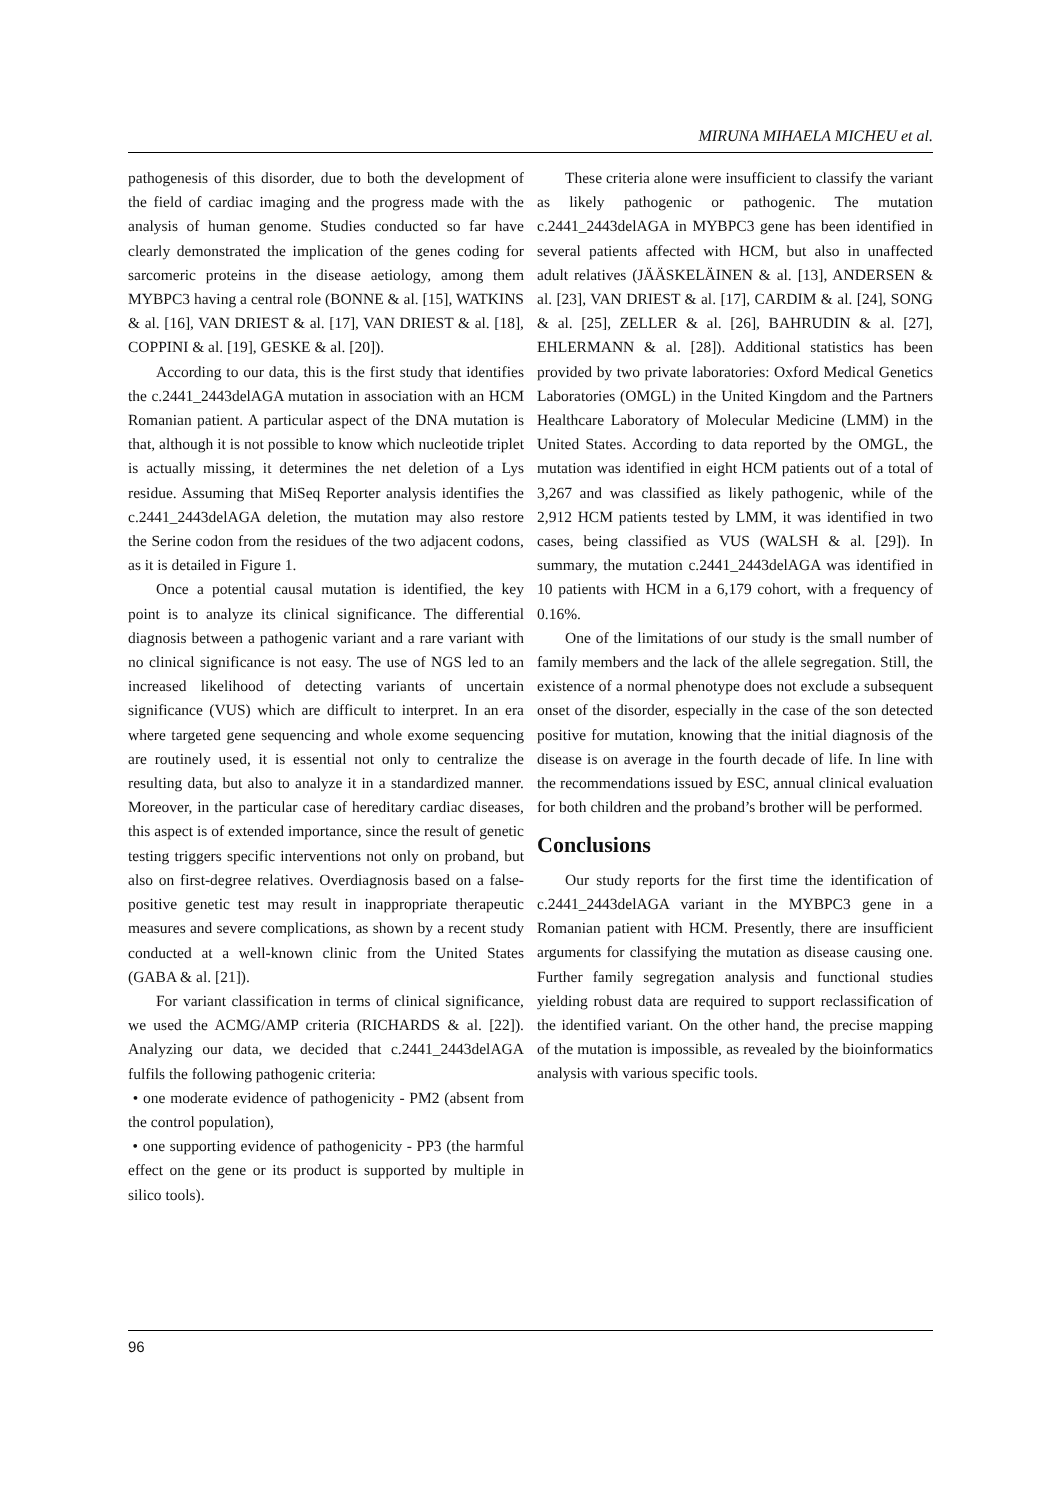MIRUNA MIHAELA MICHEU et al.
pathogenesis of this disorder, due to both the development of the field of cardiac imaging and the progress made with the analysis of human genome. Studies conducted so far have clearly demonstrated the implication of the genes coding for sarcomeric proteins in the disease aetiology, among them MYBPC3 having a central role (BONNE & al. [15], WATKINS & al. [16], VAN DRIEST & al. [17], VAN DRIEST & al. [18], COPPINI & al. [19], GESKE & al. [20]).
According to our data, this is the first study that identifies the c.2441_2443delAGA mutation in association with an HCM Romanian patient. A particular aspect of the DNA mutation is that, although it is not possible to know which nucleotide triplet is actually missing, it determines the net deletion of a Lys residue. Assuming that MiSeq Reporter analysis identifies the c.2441_2443delAGA deletion, the mutation may also restore the Serine codon from the residues of the two adjacent codons, as it is detailed in Figure 1.
Once a potential causal mutation is identified, the key point is to analyze its clinical significance. The differential diagnosis between a pathogenic variant and a rare variant with no clinical significance is not easy. The use of NGS led to an increased likelihood of detecting variants of uncertain significance (VUS) which are difficult to interpret. In an era where targeted gene sequencing and whole exome sequencing are routinely used, it is essential not only to centralize the resulting data, but also to analyze it in a standardized manner. Moreover, in the particular case of hereditary cardiac diseases, this aspect is of extended importance, since the result of genetic testing triggers specific interventions not only on proband, but also on first-degree relatives. Overdiagnosis based on a false-positive genetic test may result in inappropriate therapeutic measures and severe complications, as shown by a recent study conducted at a well-known clinic from the United States (GABA & al. [21]).
For variant classification in terms of clinical significance, we used the ACMG/AMP criteria (RICHARDS & al. [22]). Analyzing our data, we decided that c.2441_2443delAGA fulfils the following pathogenic criteria:
• one moderate evidence of pathogenicity - PM2 (absent from the control population),
• one supporting evidence of pathogenicity - PP3 (the harmful effect on the gene or its product is supported by multiple in silico tools).
These criteria alone were insufficient to classify the variant as likely pathogenic or pathogenic. The mutation c.2441_2443delAGA in MYBPC3 gene has been identified in several patients affected with HCM, but also in unaffected adult relatives (JÄÄSKELÄINEN & al. [13], ANDERSEN & al. [23], VAN DRIEST & al. [17], CARDIM & al. [24], SONG & al. [25], ZELLER & al. [26], BAHRUDIN & al. [27], EHLERMANN & al. [28]). Additional statistics has been provided by two private laboratories: Oxford Medical Genetics Laboratories (OMGL) in the United Kingdom and the Partners Healthcare Laboratory of Molecular Medicine (LMM) in the United States. According to data reported by the OMGL, the mutation was identified in eight HCM patients out of a total of 3,267 and was classified as likely pathogenic, while of the 2,912 HCM patients tested by LMM, it was identified in two cases, being classified as VUS (WALSH & al. [29]). In summary, the mutation c.2441_2443delAGA was identified in 10 patients with HCM in a 6,179 cohort, with a frequency of 0.16%.
One of the limitations of our study is the small number of family members and the lack of the allele segregation. Still, the existence of a normal phenotype does not exclude a subsequent onset of the disorder, especially in the case of the son detected positive for mutation, knowing that the initial diagnosis of the disease is on average in the fourth decade of life. In line with the recommendations issued by ESC, annual clinical evaluation for both children and the proband’s brother will be performed.
Conclusions
Our study reports for the first time the identification of c.2441_2443delAGA variant in the MYBPC3 gene in a Romanian patient with HCM. Presently, there are insufficient arguments for classifying the mutation as disease causing one. Further family segregation analysis and functional studies yielding robust data are required to support reclassification of the identified variant. On the other hand, the precise mapping of the mutation is impossible, as revealed by the bioinformatics analysis with various specific tools.
96